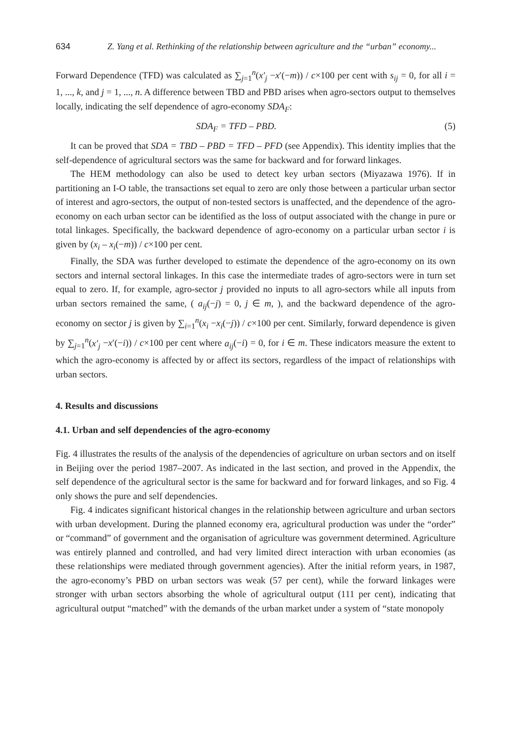634 Z. Yang et al. Rethinking of the relationship between agriculture and the “urban” economy...
Forward Dependence (TFD) was calculated as ∑<sub>j=1</sub><sup>n</sup>(x′<sub>j</sub> −x′(−m)) / c×100 per cent with s<sub>ij</sub> = 0, for all i = 1, ..., k, and j = 1, ..., n. A difference between TBD and PBD arises when agro-sectors output to themselves locally, indicating the self dependence of agro-economy SDA<sub>F</sub>:
SDA<sub>F</sub> = TFD – PBD. (5)
It can be proved that SDA = TBD – PBD = TFD – PFD (see Appendix). This identity implies that the self-dependence of agricultural sectors was the same for backward and for forward linkages.
The HEM methodology can also be used to detect key urban sectors (Miyazawa 1976). If in partitioning an I-O table, the transactions set equal to zero are only those between a particular urban sector of interest and agro-sectors, the output of non-tested sectors is unaffected, and the dependence of the agro-economy on each urban sector can be identified as the loss of output associated with the change in pure or total linkages. Specifically, the backward dependence of agro-economy on a particular urban sector i is given by (x<sub>i</sub> – x<sub>i</sub>(−m)) / c×100 per cent.
Finally, the SDA was further developed to estimate the dependence of the agro-economy on its own sectors and internal sectoral linkages. In this case the intermediate trades of agro-sectors were in turn set equal to zero. If, for example, agro-sector j provided no inputs to all agro-sectors while all inputs from urban sectors remained the same, ( a<sub>ij</sub>(−j) = 0, j ∈ m, ), and the backward dependence of the agro-economy on sector j is given by ∑<sub>i=1</sub><sup>n</sup>(x<sub>i</sub> −x<sub>i</sub>(−j)) / c×100 per cent. Similarly, forward dependence is given by ∑<sub>j=1</sub><sup>n</sup>(x′<sub>j</sub> −x′(−i)) / c×100 per cent where a<sub>ij</sub>(−i) = 0, for i ∈ m. These indicators measure the extent to which the agro-economy is affected by or affect its sectors, regardless of the impact of relationships with urban sectors.
4. Results and discussions
4.1. Urban and self dependencies of the agro-economy
Fig. 4 illustrates the results of the analysis of the dependencies of agriculture on urban sectors and on itself in Beijing over the period 1987–2007. As indicated in the last section, and proved in the Appendix, the self dependence of the agricultural sector is the same for backward and for forward linkages, and so Fig. 4 only shows the pure and self dependencies.
Fig. 4 indicates significant historical changes in the relationship between agriculture and urban sectors with urban development. During the planned economy era, agricultural production was under the “order” or “command” of government and the organisation of agriculture was government determined. Agriculture was entirely planned and controlled, and had very limited direct interaction with urban economies (as these relationships were mediated through government agencies). After the initial reform years, in 1987, the agro-economy’s PBD on urban sectors was weak (57 per cent), while the forward linkages were stronger with urban sectors absorbing the whole of agricultural output (111 per cent), indicating that agricultural output “matched” with the demands of the urban market under a system of “state monopoly